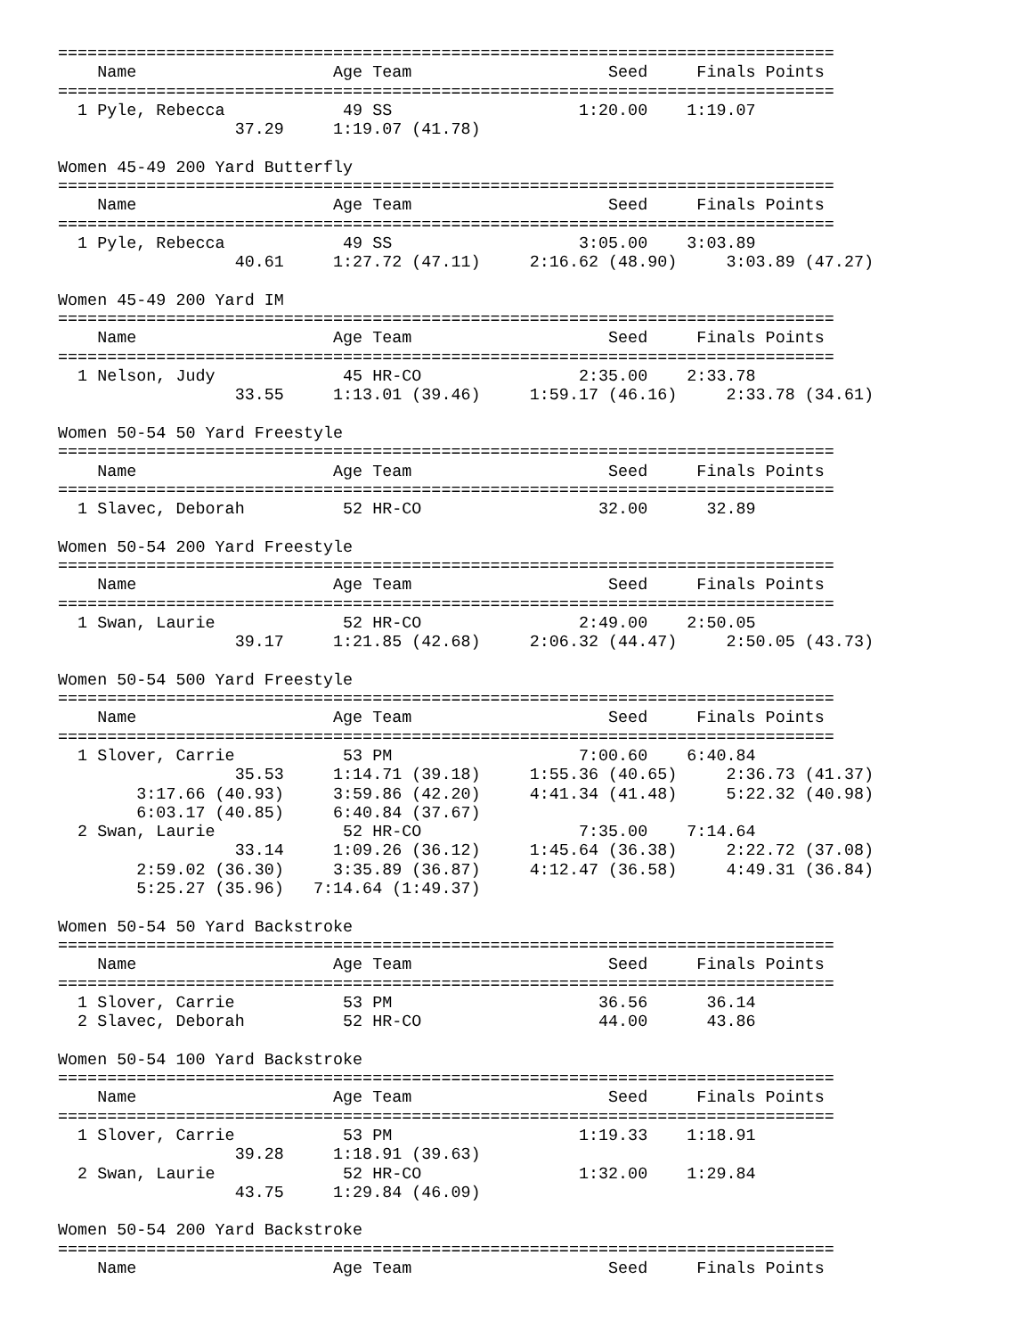===============================================================================
    Name                    Age Team                    Seed     Finals Points
===============================================================================
  1 Pyle, Rebecca            49 SS                   1:20.00    1:19.07
                  37.29     1:19.07 (41.78)

Women 45-49 200 Yard Butterfly
===============================================================================
    Name                    Age Team                    Seed     Finals Points
===============================================================================
  1 Pyle, Rebecca            49 SS                   3:05.00    3:03.89
                  40.61     1:27.72 (47.11)     2:16.62 (48.90)     3:03.89 (47.27)

Women 45-49 200 Yard IM
===============================================================================
    Name                    Age Team                    Seed     Finals Points
===============================================================================
  1 Nelson, Judy             45 HR-CO                2:35.00    2:33.78
                  33.55     1:13.01 (39.46)     1:59.17 (46.16)     2:33.78 (34.61)

Women 50-54 50 Yard Freestyle
===============================================================================
    Name                    Age Team                    Seed     Finals Points
===============================================================================
  1 Slavec, Deborah          52 HR-CO                  32.00      32.89

Women 50-54 200 Yard Freestyle
===============================================================================
    Name                    Age Team                    Seed     Finals Points
===============================================================================
  1 Swan, Laurie             52 HR-CO                2:49.00    2:50.05
                  39.17     1:21.85 (42.68)     2:06.32 (44.47)     2:50.05 (43.73)

Women 50-54 500 Yard Freestyle
===============================================================================
    Name                    Age Team                    Seed     Finals Points
===============================================================================
  1 Slover, Carrie           53 PM                   7:00.60    6:40.84
                  35.53     1:14.71 (39.18)     1:55.36 (40.65)     2:36.73 (41.37)
        3:17.66 (40.93)     3:59.86 (42.20)     4:41.34 (41.48)     5:22.32 (40.98)
        6:03.17 (40.85)     6:40.84 (37.67)
  2 Swan, Laurie             52 HR-CO                7:35.00    7:14.64
                  33.14     1:09.26 (36.12)     1:45.64 (36.38)     2:22.72 (37.08)
        2:59.02 (36.30)     3:35.89 (36.87)     4:12.47 (36.58)     4:49.31 (36.84)
        5:25.27 (35.96)   7:14.64 (1:49.37)

Women 50-54 50 Yard Backstroke
===============================================================================
    Name                    Age Team                    Seed     Finals Points
===============================================================================
  1 Slover, Carrie           53 PM                     36.56      36.14
  2 Slavec, Deborah          52 HR-CO                  44.00      43.86

Women 50-54 100 Yard Backstroke
===============================================================================
    Name                    Age Team                    Seed     Finals Points
===============================================================================
  1 Slover, Carrie           53 PM                   1:19.33    1:18.91
                  39.28     1:18.91 (39.63)
  2 Swan, Laurie             52 HR-CO                1:32.00    1:29.84
                  43.75     1:29.84 (46.09)

Women 50-54 200 Yard Backstroke
===============================================================================
    Name                    Age Team                    Seed     Finals Points